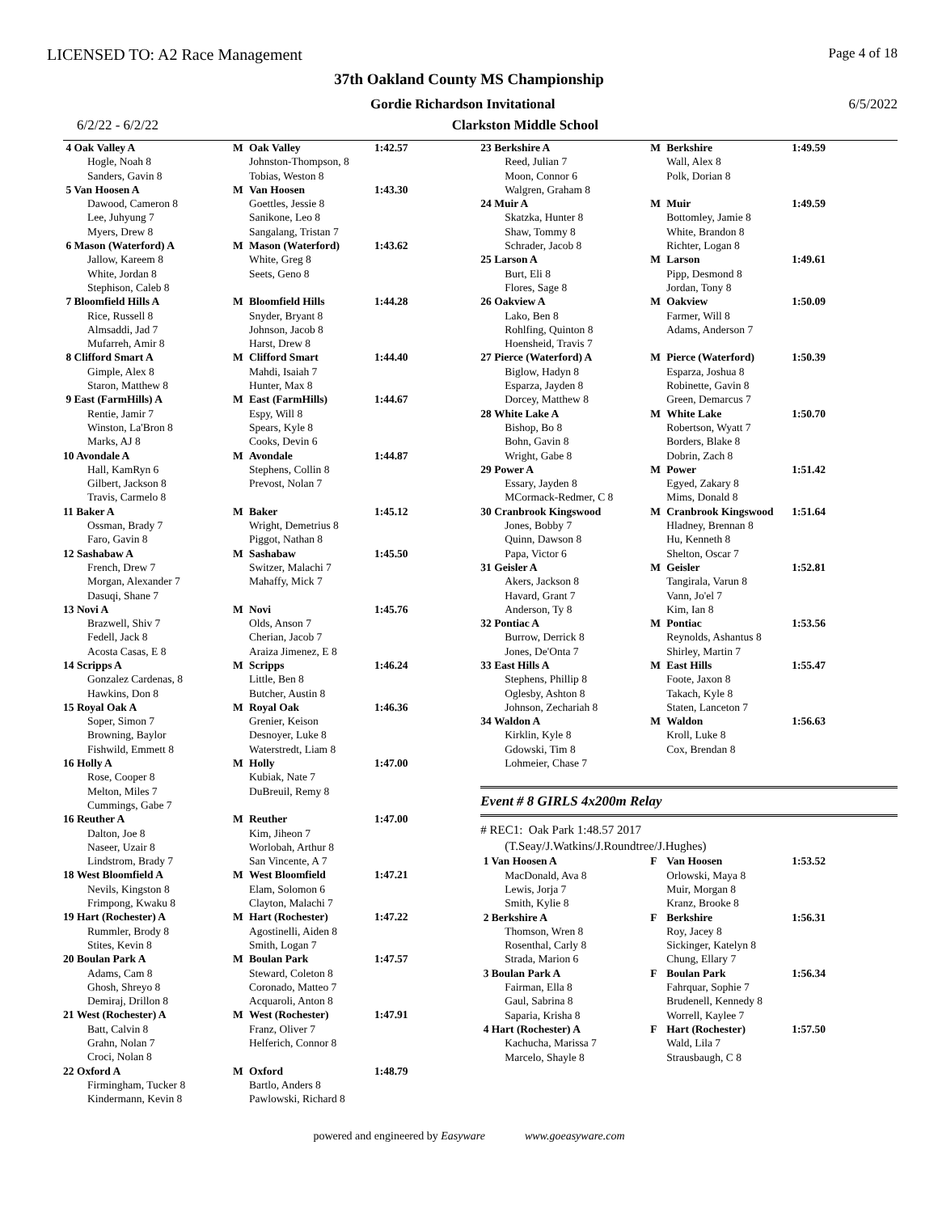LICENSED TO: A2 Race Management Page 4 of 18
37th Oakland County MS Championship
Gordie Richardson Invitational 6/5/2022
6/2/22 - 6/2/22 Clarkston Middle School
| 4 Oak Valley A | M | Oak Valley | 1:42.57 |
| Hogle, Noah 8 | | Johnston-Thompson, 8 | |
| Sanders, Gavin 8 | | Tobias, Weston 8 | |
| 5 Van Hoosen A | M | Van Hoosen | 1:43.30 |
| Dawood, Cameron 8 | | Goettles, Jessie 8 | |
| Lee, Juhyung 7 | | Sanikone, Leo 8 | |
| Myers, Drew 8 | | Sangalang, Tristan 7 | |
| 6 Mason (Waterford) A | M | Mason (Waterford) | 1:43.62 |
| Jallow, Kareem 8 | | White, Greg 8 | |
| White, Jordan 8 | | Seets, Geno 8 | |
| Stephison, Caleb 8 | | | |
| 7 Bloomfield Hills A | M | Bloomfield Hills | 1:44.28 |
| Rice, Russell 8 | | Snyder, Bryant 8 | |
| Almsaddi, Jad 7 | | Johnson, Jacob 8 | |
| Mufarreh, Amir 8 | | Harst, Drew 8 | |
| 8 Clifford Smart A | M | Clifford Smart | 1:44.40 |
| Gimple, Alex 8 | | Mahdi, Isaiah 7 | |
| Staron, Matthew 8 | | Hunter, Max 8 | |
| 9 East (FarmHills) A | M | East (FarmHills) | 1:44.67 |
| Rentie, Jamir 7 | | Espy, Will 8 | |
| Winston, La'Bron 8 | | Spears, Kyle 8 | |
| Marks, AJ 8 | | Cooks, Devin 6 | |
| 10 Avondale A | M | Avondale | 1:44.87 |
| Hall, KamRyn 6 | | Stephens, Collin 8 | |
| Gilbert, Jackson 8 | | Prevost, Nolan 7 | |
| Travis, Carmelo 8 | | | |
| 11 Baker A | M | Baker | 1:45.12 |
| Ossman, Brady 7 | | Wright, Demetrius 8 | |
| Faro, Gavin 8 | | Piggot, Nathan 8 | |
| 12 Sashabaw A | M | Sashabaw | 1:45.50 |
| French, Drew 7 | | Switzer, Malachi 7 | |
| Morgan, Alexander 7 | | Mahaffy, Mick 7 | |
| Dasuqi, Shane 7 | | | |
| 13 Novi A | M | Novi | 1:45.76 |
| Brazwell, Shiv 7 | | Olds, Anson 7 | |
| Fedell, Jack 8 | | Cherian, Jacob 7 | |
| Acosta Casas, E 8 | | Araiza Jimenez, E 8 | |
| 14 Scripps A | M | Scripps | 1:46.24 |
| Gonzalez Cardenas, 8 | | Little, Ben 8 | |
| Hawkins, Don 8 | | Butcher, Austin 8 | |
| 15 Royal Oak A | M | Royal Oak | 1:46.36 |
| Soper, Simon 7 | | Grenier, Keison | |
| Browning, Baylor | | Desnoyer, Luke 8 | |
| Fishwild, Emmett 8 | | Waterstredt, Liam 8 | |
| 16 Holly A | M | Holly | 1:47.00 |
| Rose, Cooper 8 | | Kubiak, Nate 7 | |
| Melton, Miles 7 | | DuBreuil, Remy 8 | |
| Cummings, Gabe 7 | | | |
| 16 Reuther A | M | Reuther | 1:47.00 |
| Dalton, Joe 8 | | Kim, Jiheon 7 | |
| Naseer, Uzair 8 | | Worlobah, Arthur 8 | |
| Lindstrom, Brady 7 | | San Vincente, A 7 | |
| 18 West Bloomfield A | M | West Bloomfield | 1:47.21 |
| Nevils, Kingston 8 | | Elam, Solomon 6 | |
| Frimpong, Kwaku 8 | | Clayton, Malachi 7 | |
| 19 Hart (Rochester) A | M | Hart (Rochester) | 1:47.22 |
| Rummler, Brody 8 | | Agostinelli, Aiden 8 | |
| Stites, Kevin 8 | | Smith, Logan 7 | |
| 20 Boulan Park A | M | Boulan Park | 1:47.57 |
| Adams, Cam 8 | | Steward, Coleton 8 | |
| Ghosh, Shreyo 8 | | Coronado, Matteo 7 | |
| Demiraj, Drillon 8 | | Acquaroli, Anton 8 | |
| 21 West (Rochester) A | M | West (Rochester) | 1:47.91 |
| Batt, Calvin 8 | | Franz, Oliver 7 | |
| Grahn, Nolan 7 | | Helferich, Connor 8 | |
| Croci, Nolan 8 | | | |
| 22 Oxford A | M | Oxford | 1:48.79 |
| Firmingham, Tucker 8 | | Bartlo, Anders 8 | |
| Kindermann, Kevin 8 | | Pawlowski, Richard 8 | |
| 23 Berkshire A | M | Berkshire | 1:49.59 |
| Reed, Julian 7 | | Wall, Alex 8 | |
| Moon, Connor 6 | | Polk, Dorian 8 | |
| Walgren, Graham 8 | | | |
| 24 Muir A | M | Muir | 1:49.59 |
| Skatzka, Hunter 8 | | Bottomley, Jamie 8 | |
| Shaw, Tommy 8 | | White, Brandon 8 | |
| Schrader, Jacob 8 | | Richter, Logan 8 | |
| 25 Larson A | M | Larson | 1:49.61 |
| Burt, Eli 8 | | Pipp, Desmond 8 | |
| Flores, Sage 8 | | Jordan, Tony 8 | |
| 26 Oakview A | M | Oakview | 1:50.09 |
| Lako, Ben 8 | | Farmer, Will 8 | |
| Rohlfing, Quinton 8 | | Adams, Anderson 7 | |
| Hoensheid, Travis 7 | | | |
| 27 Pierce (Waterford) A | M | Pierce (Waterford) | 1:50.39 |
| Biglow, Hadyn 8 | | Esparza, Joshua 8 | |
| Esparza, Jayden 8 | | Robinette, Gavin 8 | |
| Dorcey, Matthew 8 | | Green, Demarcus 7 | |
| 28 White Lake A | M | White Lake | 1:50.70 |
| Bishop, Bo 8 | | Robertson, Wyatt 7 | |
| Bohn, Gavin 8 | | Borders, Blake 8 | |
| Wright, Gabe 8 | | Dobrin, Zach 8 | |
| 29 Power A | M | Power | 1:51.42 |
| Essary, Jayden 8 | | Egyed, Zakary 8 | |
| MCormack-Redmer, C 8 | | Mims, Donald 8 | |
| 30 Cranbrook Kingswood | M | Cranbrook Kingswood | 1:51.64 |
| Jones, Bobby 7 | | Hladney, Brennan 8 | |
| Quinn, Dawson 8 | | Hu, Kenneth 8 | |
| Papa, Victor 6 | | Shelton, Oscar 7 | |
| 31 Geisler A | M | Geisler | 1:52.81 |
| Akers, Jackson 8 | | Tangirala, Varun 8 | |
| Havard, Grant 7 | | Vann, Jo'el 7 | |
| Anderson, Ty 8 | | Kim, Ian 8 | |
| 32 Pontiac A | M | Pontiac | 1:53.56 |
| Burrow, Derrick 8 | | Reynolds, Ashantus 8 | |
| Jones, De'Onta 7 | | Shirley, Martin 7 | |
| 33 East Hills A | M | East Hills | 1:55.47 |
| Stephens, Phillip 8 | | Foote, Jaxon 8 | |
| Oglesby, Ashton 8 | | Takach, Kyle 8 | |
| Johnson, Zechariah 8 | | Staten, Lanceton 7 | |
| 34 Waldon A | M | Waldon | 1:56.63 |
| Kirklin, Kyle 8 | | Kroll, Luke 8 | |
| Gdowski, Tim 8 | | Cox, Brendan 8 | |
| Lohmeier, Chase 7 | | | |
Event # 8 GIRLS 4x200m Relay
# REC1: Oak Park 1:48.57 2017
(T.Seay/J.Watkins/J.Roundtree/J.Hughes)
| 1 Van Hoosen A | F | Van Hoosen | 1:53.52 |
| MacDonald, Ava 8 | | Orlowski, Maya 8 | |
| Lewis, Jorja 7 | | Muir, Morgan 8 | |
| Smith, Kylie 8 | | Kranz, Brooke 8 | |
| 2 Berkshire A | F | Berkshire | 1:56.31 |
| Thomson, Wren 8 | | Roy, Jacey 8 | |
| Rosenthal, Carly 8 | | Sickinger, Katelyn 8 | |
| Strada, Marion 6 | | Chung, Ellary 7 | |
| 3 Boulan Park A | F | Boulan Park | 1:56.34 |
| Fairman, Ella 8 | | Fahrquar, Sophie 7 | |
| Gaul, Sabrina 8 | | Brudenell, Kennedy 8 | |
| Saparia, Krisha 8 | | Worrell, Kaylee 7 | |
| 4 Hart (Rochester) A | F | Hart (Rochester) | 1:57.50 |
| Kachucha, Marissa 7 | | Wald, Lila 7 | |
| Marcelo, Shayle 8 | | Strausbaugh, C 8 | |
powered and engineered by Easyware www.goeasyware.com